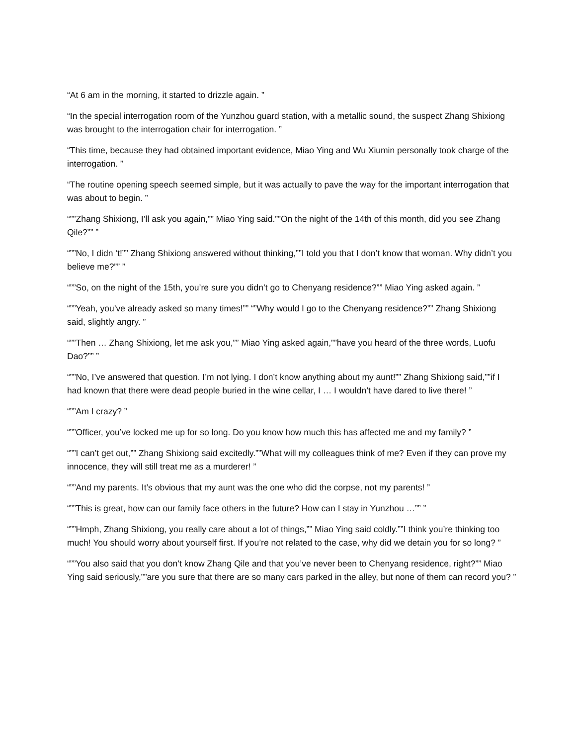“At 6 am in the morning, it started to drizzle again. ”
“In the special interrogation room of the Yunzhou guard station, with a metallic sound, the suspect Zhang Shixiong was brought to the interrogation chair for interrogation. ”
“This time, because they had obtained important evidence, Miao Ying and Wu Xiumin personally took charge of the interrogation. ”
“The routine opening speech seemed simple, but it was actually to pave the way for the important interrogation that was about to begin. ”
“””Zhang Shixiong, I’ll ask you again,”” Miao Ying said.””On the night of the 14th of this month, did you see Zhang Qile?”” ”
“””No, I didn ‘t!”” Zhang Shixiong answered without thinking,””I told you that I don’t know that woman. Why didn’t you believe me?”” ”
“””So, on the night of the 15th, you’re sure you didn’t go to Chenyang residence?”” Miao Ying asked again. ”
“””Yeah, you’ve already asked so many times!”” “”Why would I go to the Chenyang residence?”” Zhang Shixiong said, slightly angry. ”
“””Then … Zhang Shixiong, let me ask you,”” Miao Ying asked again,””have you heard of the three words, Luofu Dao?”” ”
“””No, I’ve answered that question. I’m not lying. I don’t know anything about my aunt!”” Zhang Shixiong said,””if I had known that there were dead people buried in the wine cellar, I … I wouldn’t have dared to live there! ”
“””Am I crazy? ”
“””Officer, you’ve locked me up for so long. Do you know how much this has affected me and my family? ”
“””I can’t get out,”” Zhang Shixiong said excitedly.””What will my colleagues think of me? Even if they can prove my innocence, they will still treat me as a murderer! ”
“””And my parents. It’s obvious that my aunt was the one who did the corpse, not my parents! ”
“””This is great, how can our family face others in the future? How can I stay in Yunzhou …”” ”
“””Hmph, Zhang Shixiong, you really care about a lot of things,”” Miao Ying said coldly.””I think you’re thinking too much! You should worry about yourself first. If you’re not related to the case, why did we detain you for so long? ”
“””You also said that you don’t know Zhang Qile and that you’ve never been to Chenyang residence, right?”” Miao Ying said seriously,””are you sure that there are so many cars parked in the alley, but none of them can record you? ”